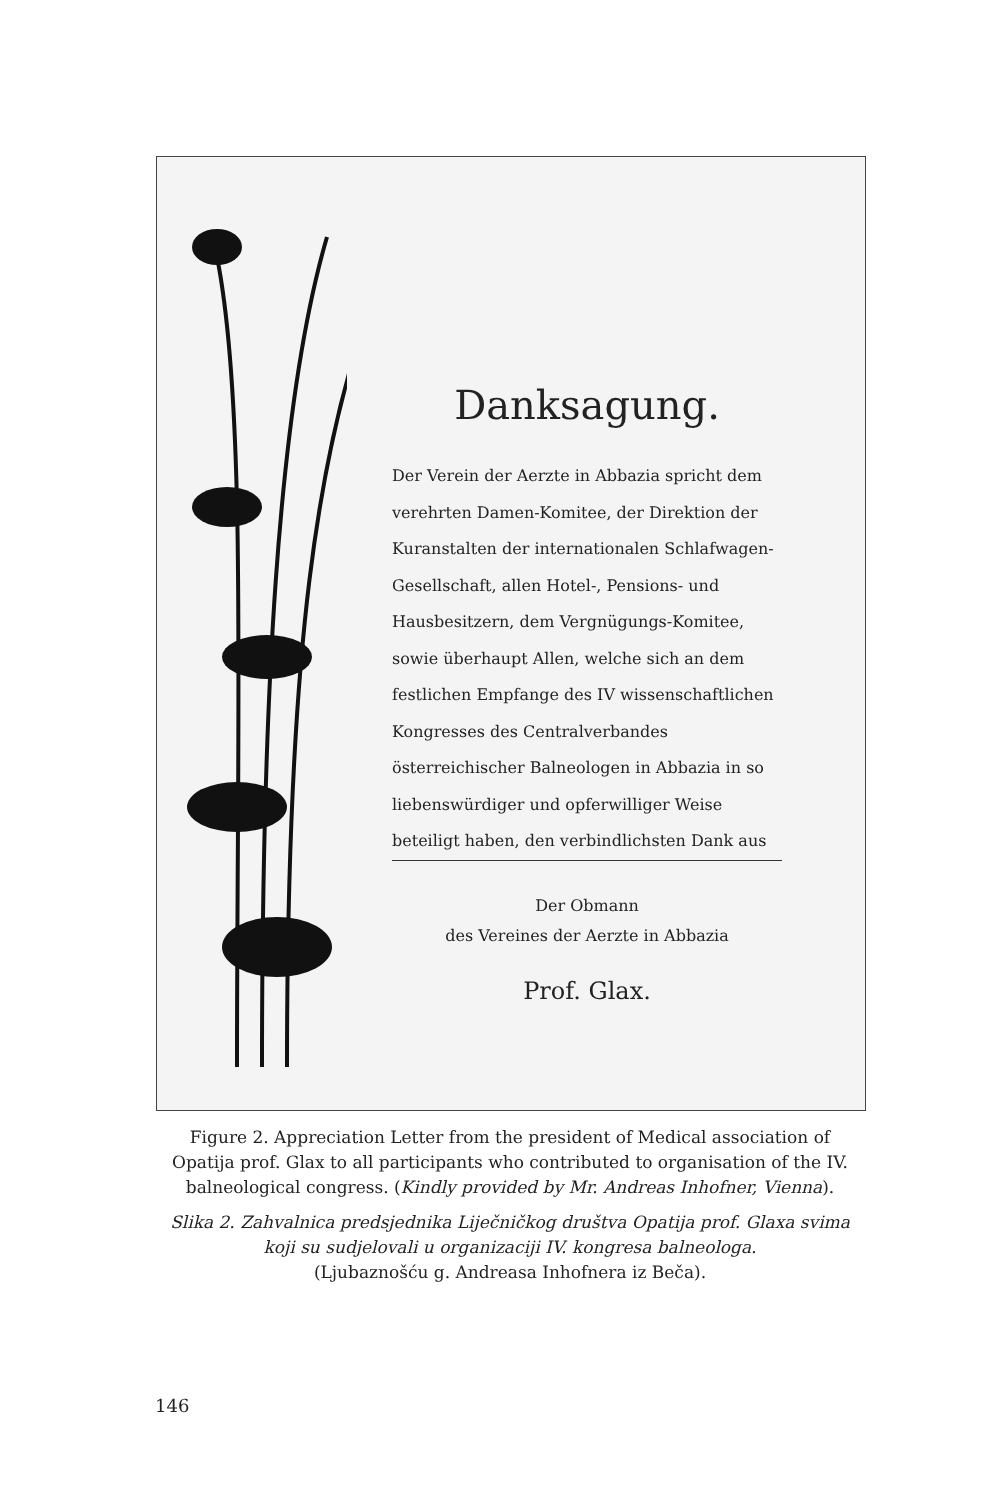Danksagung.
Der Verein der Aerzte in Abbazia spricht dem verehrten Damen-Komitee, der Direktion der Kuranstalten der internationalen Schlafwagen-Gesellschaft, allen Hotel-, Pensions- und Hausbesitzern, dem Vergnügungs-Komitee, sowie überhaupt Allen, welche sich an dem festlichen Empfange des IV wissenschaftlichen Kongresses des Centralverbandes österreichischer Balneologen in Abbazia in so liebenswürdiger und opferwilliger Weise beteiligt haben, den verbindlichsten Dank aus
Der Obmann
des Vereines der Aerzte in Abbazia
Prof. Glax.
Figure 2. Appreciation Letter from the president of Medical association of Opatija prof. Glax to all participants who contributed to organisation of the IV. balneological congress. (Kindly provided by Mr. Andreas Inhofner, Vienna).
Slika 2. Zahvalnica predsjednika Liječničkog društva Opatija prof. Glaxa svima koji su sudjelovali u organizaciji IV. kongresa balneologa.
(Ljubaznošću g. Andreasa Inhofnera iz Beča).
146